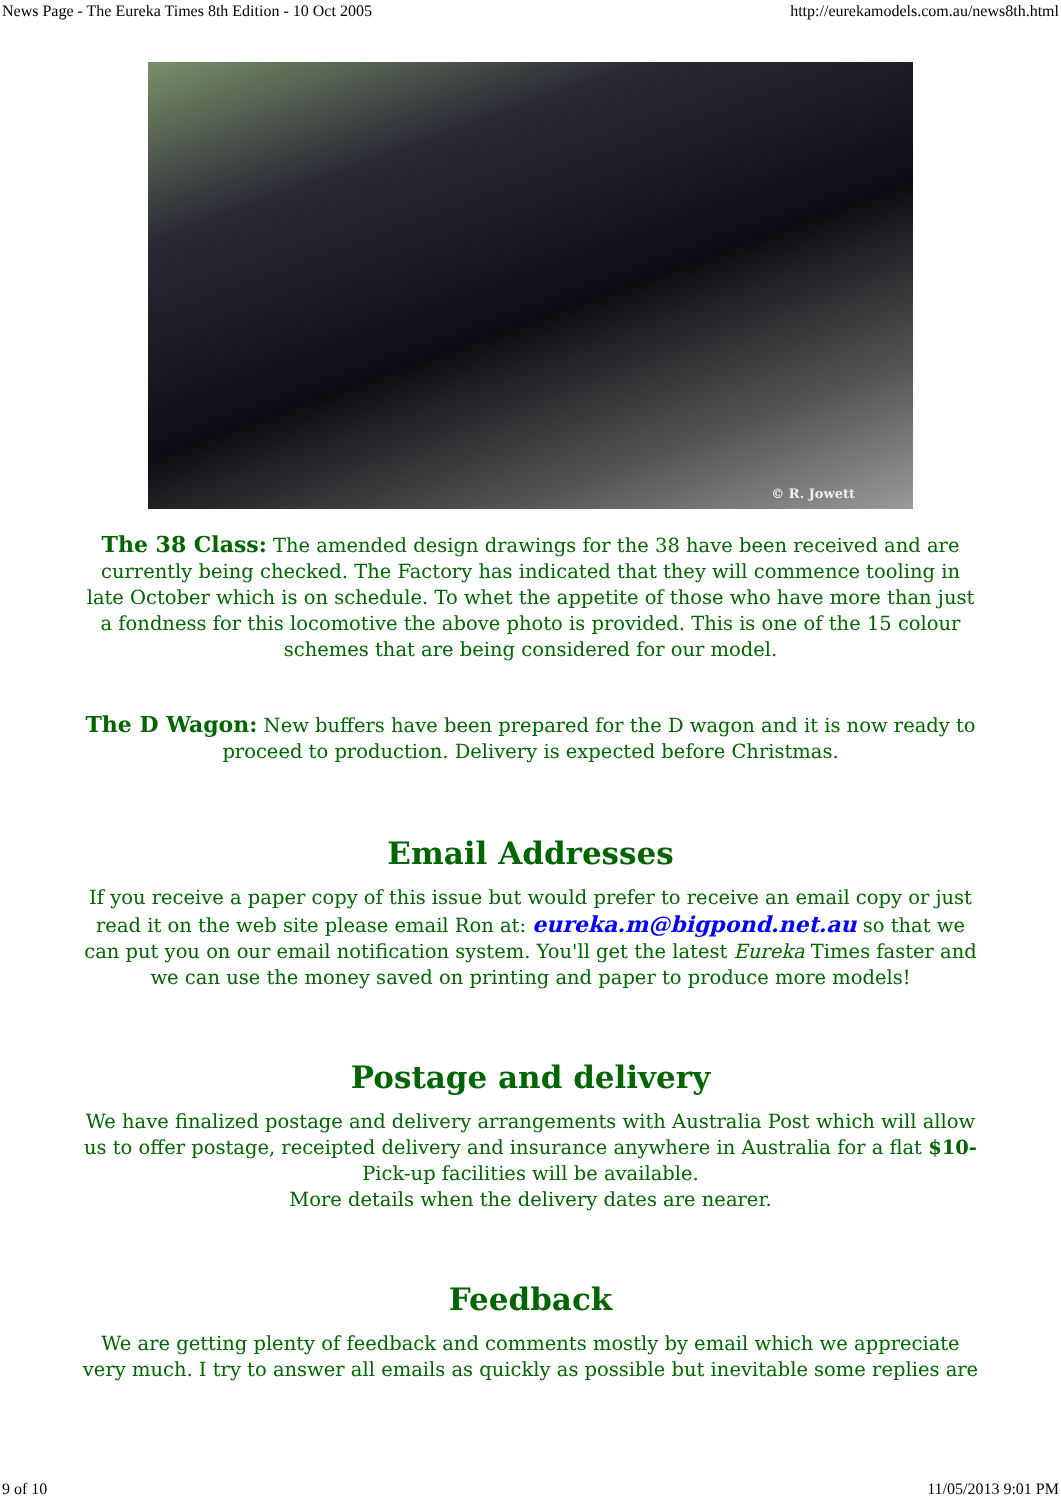News Page - The Eureka Times 8th Edition - 10 Oct 2005 http://eurekamodels.com.au/news8th.html
© R. Jowett
The 38 Class: The amended design drawings for the 38 have been received and are currently being checked. The Factory has indicated that they will commence tooling in late October which is on schedule. To whet the appetite of those who have more than just a fondness for this locomotive the above photo is provided. This is one of the 15 colour schemes that are being considered for our model.
The D Wagon: New buffers have been prepared for the D wagon and it is now ready to proceed to production. Delivery is expected before Christmas.
Email Addresses
If you receive a paper copy of this issue but would prefer to receive an email copy or just read it on the web site please email Ron at: eureka.m@bigpond.net.au so that we can put you on our email notification system. You'll get the latest Eureka Times faster and we can use the money saved on printing and paper to produce more models!
Postage and delivery
We have finalized postage and delivery arrangements with Australia Post which will allow us to offer postage, receipted delivery and insurance anywhere in Australia for a flat $10- Pick-up facilities will be available.
More details when the delivery dates are nearer.
Feedback
We are getting plenty of feedback and comments mostly by email which we appreciate very much. I try to answer all emails as quickly as possible but inevitable some replies are
9 of 10 11/05/2013 9:01 PM